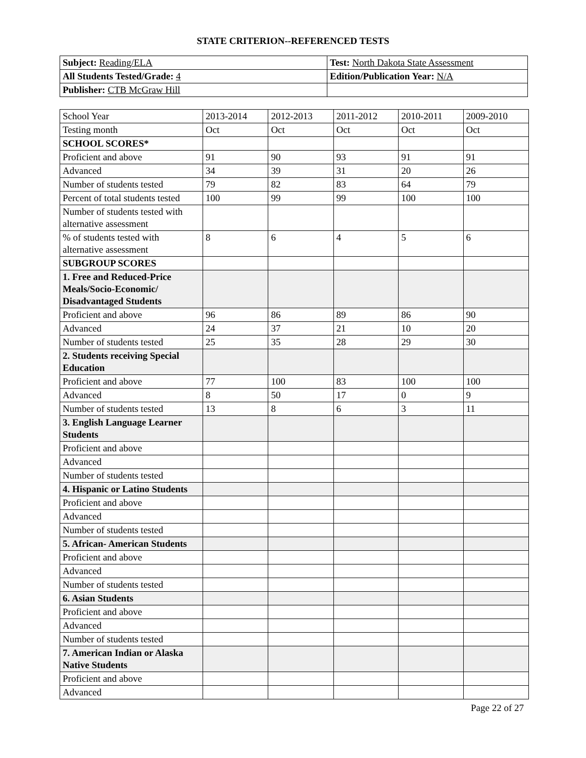STATE CRITERION--REFERENCED TESTS
| Subject: Reading/ELA | Test: North Dakota State Assessment |
| All Students Tested/Grade: 4 | Edition/Publication Year: N/A |
| Publisher: CTB McGraw Hill | |
| School Year | 2013-2014 | 2012-2013 | 2011-2012 | 2010-2011 | 2009-2010 |
| Testing month | Oct | Oct | Oct | Oct | Oct |
| SCHOOL SCORES* | | | | | |
| Proficient and above | 91 | 90 | 93 | 91 | 91 |
| Advanced | 34 | 39 | 31 | 20 | 26 |
| Number of students tested | 79 | 82 | 83 | 64 | 79 |
| Percent of total students tested | 100 | 99 | 99 | 100 | 100 |
| Number of students tested with alternative assessment | | | | | |
| % of students tested with alternative assessment | 8 | 6 | 4 | 5 | 6 |
| SUBGROUP SCORES | | | | | |
| 1. Free and Reduced-Price Meals/Socio-Economic/ Disadvantaged Students | | | | | |
| Proficient and above | 96 | 86 | 89 | 86 | 90 |
| Advanced | 24 | 37 | 21 | 10 | 20 |
| Number of students tested | 25 | 35 | 28 | 29 | 30 |
| 2. Students receiving Special Education | | | | | |
| Proficient and above | 77 | 100 | 83 | 100 | 100 |
| Advanced | 8 | 50 | 17 | 0 | 9 |
| Number of students tested | 13 | 8 | 6 | 3 | 11 |
| 3. English Language Learner Students | | | | | |
| Proficient and above | | | | | |
| Advanced | | | | | |
| Number of students tested | | | | | |
| 4. Hispanic or Latino Students | | | | | |
| Proficient and above | | | | | |
| Advanced | | | | | |
| Number of students tested | | | | | |
| 5. African- American Students | | | | | |
| Proficient and above | | | | | |
| Advanced | | | | | |
| Number of students tested | | | | | |
| 6. Asian Students | | | | | |
| Proficient and above | | | | | |
| Advanced | | | | | |
| Number of students tested | | | | | |
| 7. American Indian or Alaska Native Students | | | | | |
| Proficient and above | | | | | |
| Advanced | | | | | |
Page 22 of 27